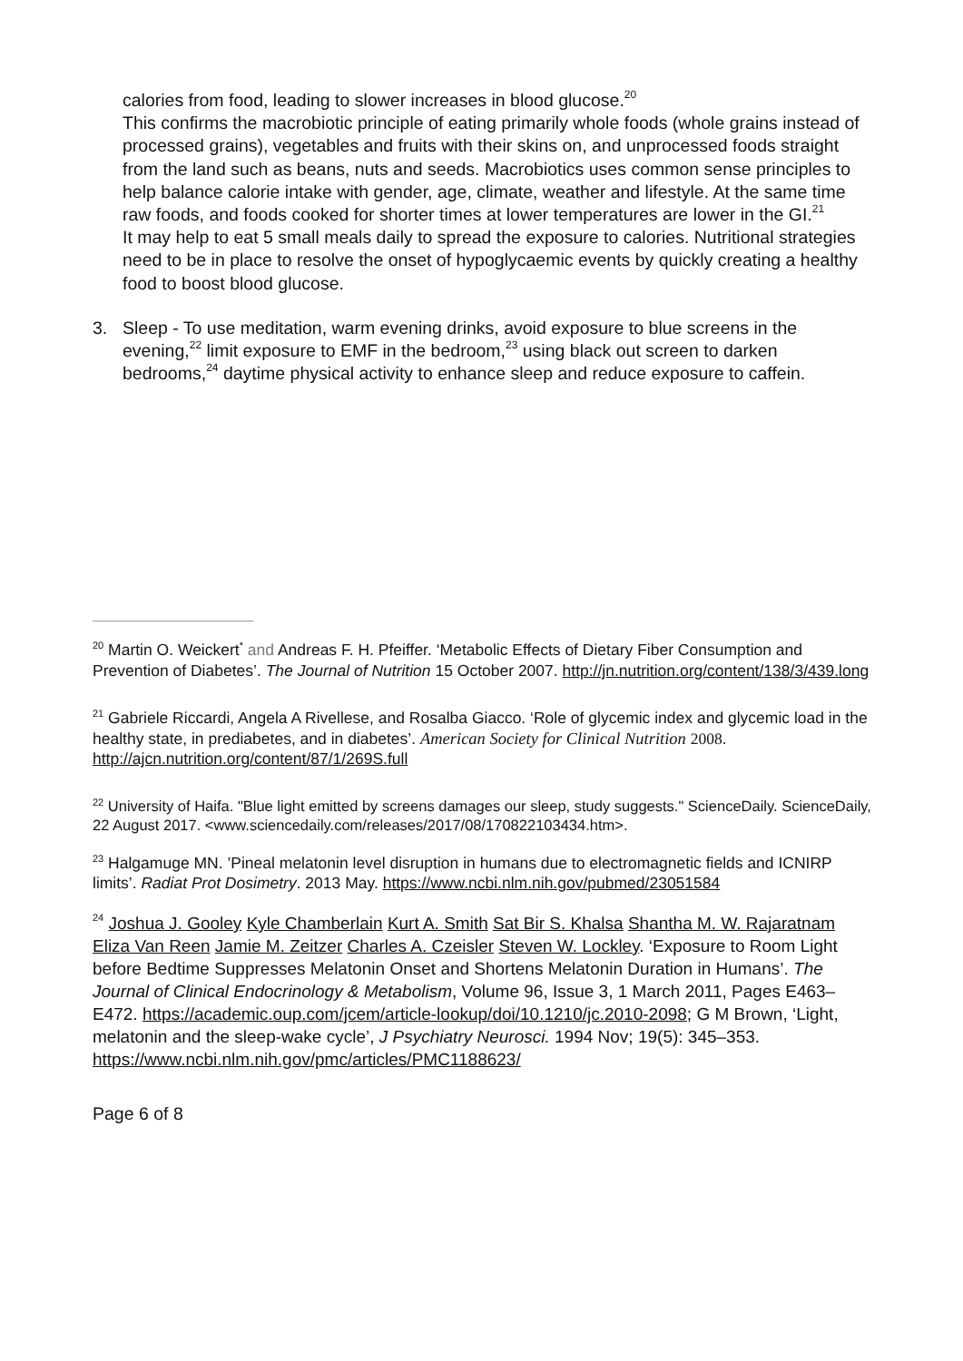calories from food, leading to slower increases in blood glucose.<sup>20</sup>
This confirms the macrobiotic principle of eating primarily whole foods (whole grains instead of processed grains), vegetables and fruits with their skins on, and unprocessed foods straight from the land such as beans, nuts and seeds. Macrobiotics uses common sense principles to help balance calorie intake with gender, age, climate, weather and lifestyle. At the same time raw foods, and foods cooked for shorter times at lower temperatures are lower in the GI.<sup>21</sup>
It may help to eat 5 small meals daily to spread the exposure to calories. Nutritional strategies need to be in place to resolve the onset of hypoglycaemic events by quickly creating a healthy food to boost blood glucose.
3. Sleep - To use meditation, warm evening drinks, avoid exposure to blue screens in the evening,<sup>22</sup> limit exposure to EMF in the bedroom,<sup>23</sup> using black out screen to darken bedrooms,<sup>24</sup> daytime physical activity to enhance sleep and reduce exposure to caffein.
<sup>20</sup> Martin O. Weickert<sup>*</sup> and Andreas F. H. Pfeiffer. ‘Metabolic Effects of Dietary Fiber Consumption and Prevention of Diabetes’. The Journal of Nutrition 15 October 2007. http://jn.nutrition.org/content/138/3/439.long
<sup>21</sup> Gabriele Riccardi, Angela A Rivellese, and Rosalba Giacco. ‘Role of glycemic index and glycemic load in the healthy state, in prediabetes, and in diabetes’. American Society for Clinical Nutrition 2008. http://ajcn.nutrition.org/content/87/1/269S.full
<sup>22</sup> University of Haifa. "Blue light emitted by screens damages our sleep, study suggests." ScienceDaily. ScienceDaily, 22 August 2017. <www.sciencedaily.com/releases/2017/08/170822103434.htm>.
<sup>23</sup> Halgamuge MN. ’Pineal melatonin level disruption in humans due to electromagnetic fields and ICNIRP limits’. Radiat Prot Dosimetry. 2013 May. https://www.ncbi.nlm.nih.gov/pubmed/23051584
<sup>24</sup> Joshua J. Gooley Kyle Chamberlain Kurt A. Smith Sat Bir S. Khalsa Shantha M. W. Rajaratnam Eliza Van Reen Jamie M. Zeitzer Charles A. Czeisler Steven W. Lockley. ‘Exposure to Room Light before Bedtime Suppresses Melatonin Onset and Shortens Melatonin Duration in Humans’. The Journal of Clinical Endocrinology & Metabolism, Volume 96, Issue 3, 1 March 2011, Pages E463–E472. https://academic.oup.com/jcem/article-lookup/doi/10.1210/jc.2010-2098; G M Brown, ‘Light, melatonin and the sleep-wake cycle’, J Psychiatry Neurosci. 1994 Nov; 19(5): 345–353. https://www.ncbi.nlm.nih.gov/pmc/articles/PMC1188623/
Page 6 of 8